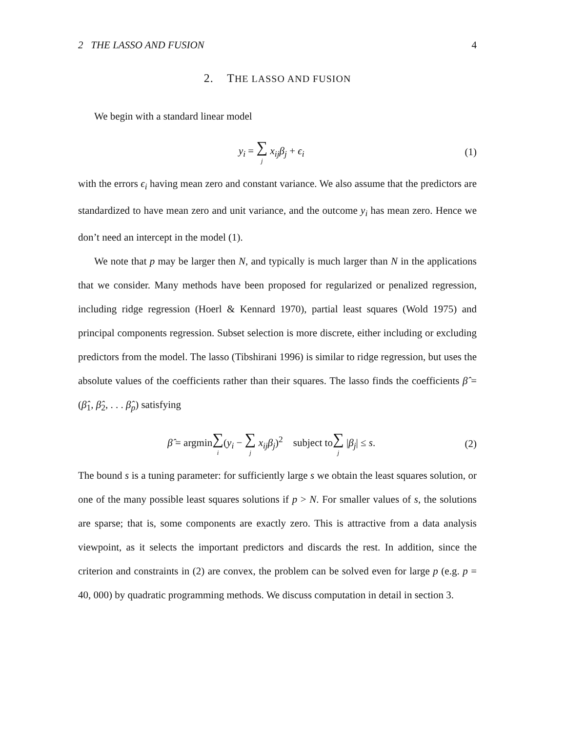2 THE LASSO AND FUSION 4
2. THE LASSO AND FUSION
We begin with a standard linear model
y<sub>i</sub> = ∑ j x<sub>ij</sub>β<sub>j</sub> + ϵ<sub>i</sub> (1)
with the errors ϵ<sub>i</sub> having mean zero and constant variance. We also assume that the predictors are standardized to have mean zero and unit variance, and the outcome y<sub>i</sub> has mean zero. Hence we don’t need an intercept in the model (1).
We note that p may be larger then N, and typically is much larger than N in the applications that we consider. Many methods have been proposed for regularized or penalized regression, including ridge regression (Hoerl & Kennard 1970), partial least squares (Wold 1975) and principal components regression. Subset selection is more discrete, either including or excluding predictors from the model. The lasso (Tibshirani 1996) is similar to ridge regression, but uses the absolute values of the coefficients rather than their squares. The lasso finds the coefficients β̂ = (β̂<sub>1</sub>, β̂<sub>2</sub>, . . . β̂<sub>p</sub>) satisfying
β̂ = argmin∑ i(y<sub>i</sub> − ∑ j x<sub>ij</sub>β<sub>j</sub>)<sup>2</sup> subject to∑ j |β<sub>j</sub>| ≤ s.
(2)
The bound s is a tuning parameter: for sufficiently large s we obtain the least squares solution, or one of the many possible least squares solutions if p > N. For smaller values of s, the solutions are sparse; that is, some components are exactly zero. This is attractive from a data analysis viewpoint, as it selects the important predictors and discards the rest. In addition, since the criterion and constraints in (2) are convex, the problem can be solved even for large p (e.g. p = 40, 000) by quadratic programming methods. We discuss computation in detail in section 3.